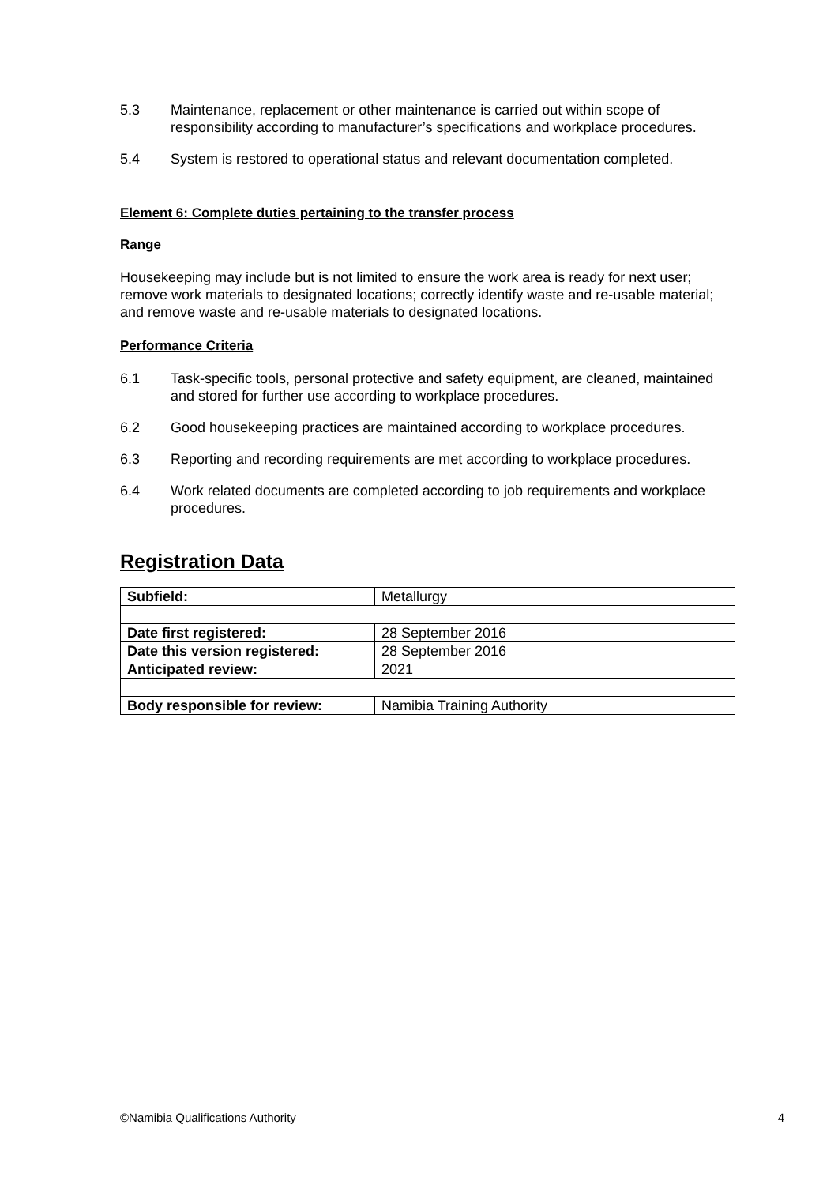5.3 Maintenance, replacement or other maintenance is carried out within scope of responsibility according to manufacturer’s specifications and workplace procedures.
5.4 System is restored to operational status and relevant documentation completed.
Element 6: Complete duties pertaining to the transfer process
Range
Housekeeping may include but is not limited to ensure the work area is ready for next user; remove work materials to designated locations; correctly identify waste and re-usable material; and remove waste and re-usable materials to designated locations.
Performance Criteria
6.1 Task-specific tools, personal protective and safety equipment, are cleaned, maintained and stored for further use according to workplace procedures.
6.2 Good housekeeping practices are maintained according to workplace procedures.
6.3 Reporting and recording requirements are met according to workplace procedures.
6.4 Work related documents are completed according to job requirements and workplace procedures.
Registration Data
| Subfield: | Metallurgy |
| Date first registered: | 28 September 2016 |
| Date this version registered: | 28 September 2016 |
| Anticipated review: | 2021 |
| Body responsible for review: | Namibia Training Authority |
©Namibia Qualifications Authority 4